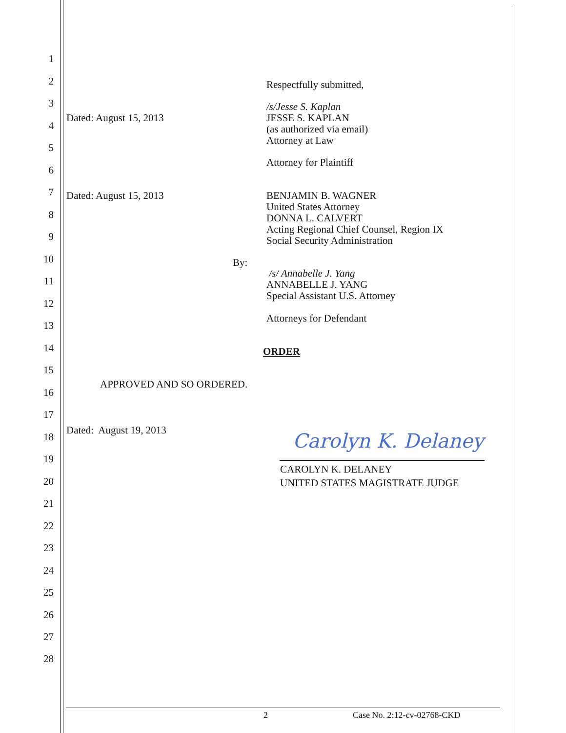1
2 Respectfully submitted,
3
/s/Jesse S. Kaplan
JESSE S. KAPLAN
(as authorized via email)
Attorney at Law
Dated: August 15, 2013
4
5
Attorney for Plaintiff
6
7 Dated: August 15, 2013
BENJAMIN B. WAGNER
United States Attorney
DONNA L. CALVERT
Acting Regional Chief Counsel, Region IX
Social Security Administration
8
9
10 By:
/s/ Annabelle J. Yang
ANNABELLE J. YANG
Special Assistant U.S. Attorney
11
12
Attorneys for Defendant
13
14 ORDER
15
APPROVED AND SO ORDERED.
16
17
Dated: August 19, 2013
18 Carolyn K. Delaney
19
CAROLYN K. DELANEY
UNITED STATES MAGISTRATE JUDGE
20
21
22
23
24
25
26
27
28
2 Case No. 2:12-cv-02768-CKD